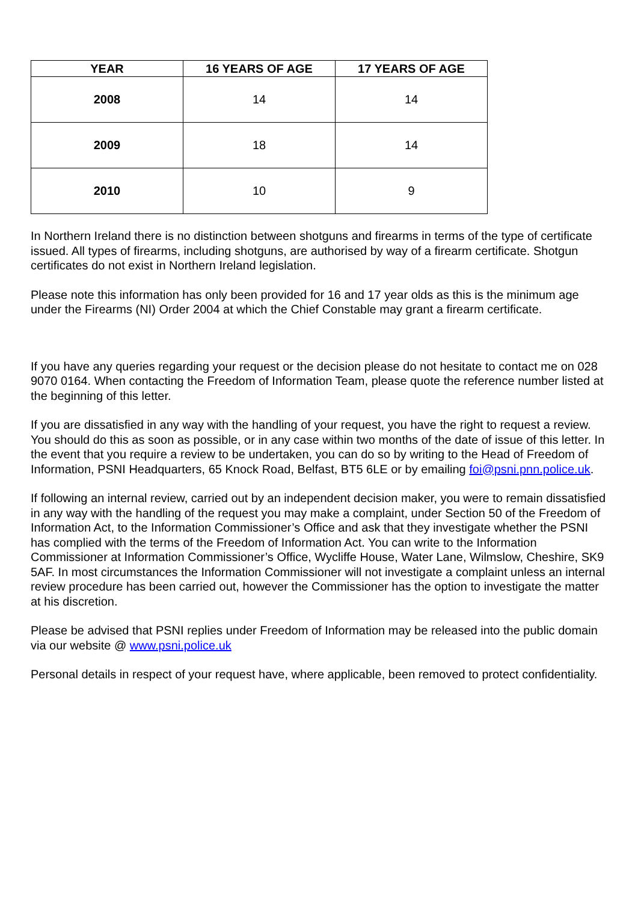| YEAR | 16 YEARS OF AGE | 17 YEARS OF AGE |
| --- | --- | --- |
| 2008 | 14 | 14 |
| 2009 | 18 | 14 |
| 2010 | 10 | 9 |
In Northern Ireland there is no distinction between shotguns and firearms in terms of the type of certificate issued. All types of firearms, including shotguns, are authorised by way of a firearm certificate. Shotgun certificates do not exist in Northern Ireland legislation.
Please note this information has only been provided for 16 and 17 year olds as this is the minimum age under the Firearms (NI) Order 2004 at which the Chief Constable may grant a firearm certificate.
If you have any queries regarding your request or the decision please do not hesitate to contact me on 028 9070 0164. When contacting the Freedom of Information Team, please quote the reference number listed at the beginning of this letter.
If you are dissatisfied in any way with the handling of your request, you have the right to request a review. You should do this as soon as possible, or in any case within two months of the date of issue of this letter. In the event that you require a review to be undertaken, you can do so by writing to the Head of Freedom of Information, PSNI Headquarters, 65 Knock Road, Belfast, BT5 6LE or by emailing foi@psni.pnn.police.uk.
If following an internal review, carried out by an independent decision maker, you were to remain dissatisfied in any way with the handling of the request you may make a complaint, under Section 50 of the Freedom of Information Act, to the Information Commissioner’s Office and ask that they investigate whether the PSNI has complied with the terms of the Freedom of Information Act. You can write to the Information Commissioner at Information Commissioner’s Office, Wycliffe House, Water Lane, Wilmslow, Cheshire, SK9 5AF. In most circumstances the Information Commissioner will not investigate a complaint unless an internal review procedure has been carried out, however the Commissioner has the option to investigate the matter at his discretion.
Please be advised that PSNI replies under Freedom of Information may be released into the public domain via our website @ www.psni.police.uk
Personal details in respect of your request have, where applicable, been removed to protect confidentiality.